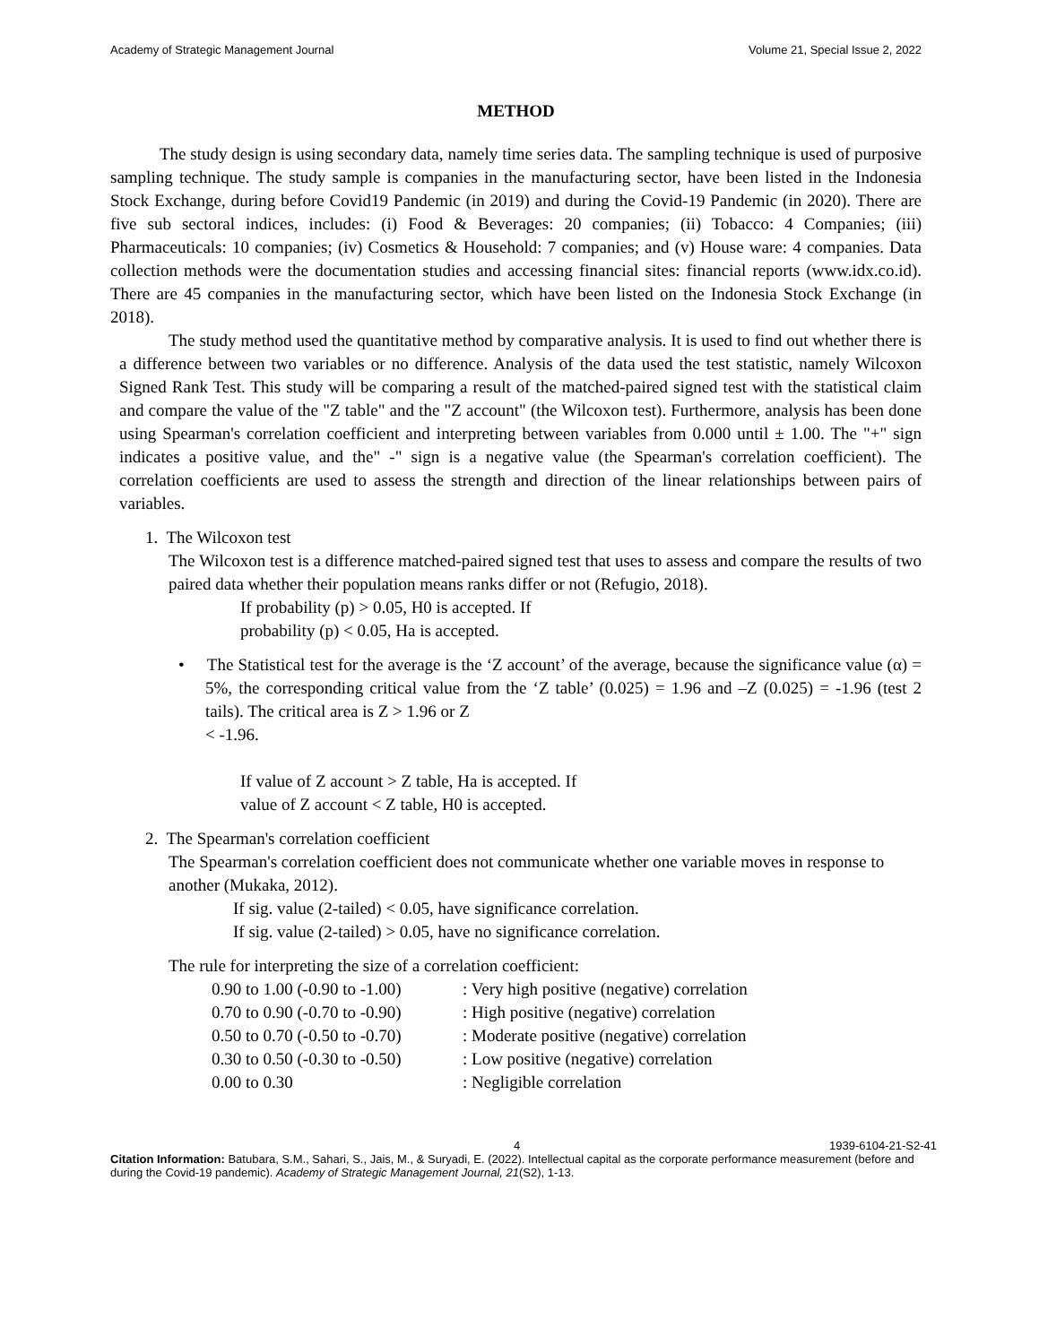Academy of Strategic Management Journal Volume 21, Special Issue 2, 2022
METHOD
The study design is using secondary data, namely time series data. The sampling technique is used of purposive sampling technique. The study sample is companies in the manufacturing sector, have been listed in the Indonesia Stock Exchange, during before Covid19 Pandemic (in 2019) and during the Covid-19 Pandemic (in 2020). There are five sub sectoral indices, includes: (i) Food & Beverages: 20 companies; (ii) Tobacco: 4 Companies; (iii) Pharmaceuticals: 10 companies; (iv) Cosmetics & Household: 7 companies; and (v) House ware: 4 companies. Data collection methods were the documentation studies and accessing financial sites: financial reports (www.idx.co.id). There are 45 companies in the manufacturing sector, which have been listed on the Indonesia Stock Exchange (in 2018).
The study method used the quantitative method by comparative analysis. It is used to find out whether there is a difference between two variables or no difference. Analysis of the data used the test statistic, namely Wilcoxon Signed Rank Test. This study will be comparing a result of the matched-paired signed test with the statistical claim and compare the value of the "Z table" and the "Z account" (the Wilcoxon test). Furthermore, analysis has been done using Spearman's correlation coefficient and interpreting between variables from 0.000 until ± 1.00. The "+" sign indicates a positive value, and the" -" sign is a negative value (the Spearman's correlation coefficient). The correlation coefficients are used to assess the strength and direction of the linear relationships between pairs of variables.
1. The Wilcoxon test
The Wilcoxon test is a difference matched-paired signed test that uses to assess and compare the results of two paired data whether their population means ranks differ or not (Refugio, 2018).
If probability (p) > 0.05, H0 is accepted. If
probability (p) < 0.05, Ha is accepted.
• The Statistical test for the average is the ‘Z account’ of the average, because the significance value (α) = 5%, the corresponding critical value from the ‘Z table’ (0.025) = 1.96 and –Z (0.025) = -1.96 (test 2 tails). The critical area is Z > 1.96 or Z
< -1.96.
If value of Z account > Z table, Ha is accepted. If
value of Z account < Z table, H0 is accepted.
2. The Spearman's correlation coefficient
The Spearman's correlation coefficient does not communicate whether one variable moves in response to another (Mukaka, 2012).
If sig. value (2-tailed) < 0.05, have significance correlation.
If sig. value (2-tailed) > 0.05, have no significance correlation.
The rule for interpreting the size of a correlation coefficient:
| 0.90 to 1.00 (-0.90 to -1.00) | : Very high positive (negative) correlation |
| 0.70 to 0.90 (-0.70 to -0.90) | : High positive (negative) correlation |
| 0.50 to 0.70 (-0.50 to -0.70) | : Moderate positive (negative) correlation |
| 0.30 to 0.50 (-0.30 to -0.50) | : Low positive (negative) correlation |
| 0.00 to 0.30 | : Negligible correlation |
4 1939-6104-21-S2-41
Citation Information: Batubara, S.M., Sahari, S., Jais, M., & Suryadi, E. (2022). Intellectual capital as the corporate performance measurement (before and during the Covid-19 pandemic). Academy of Strategic Management Journal, 21(S2), 1-13.